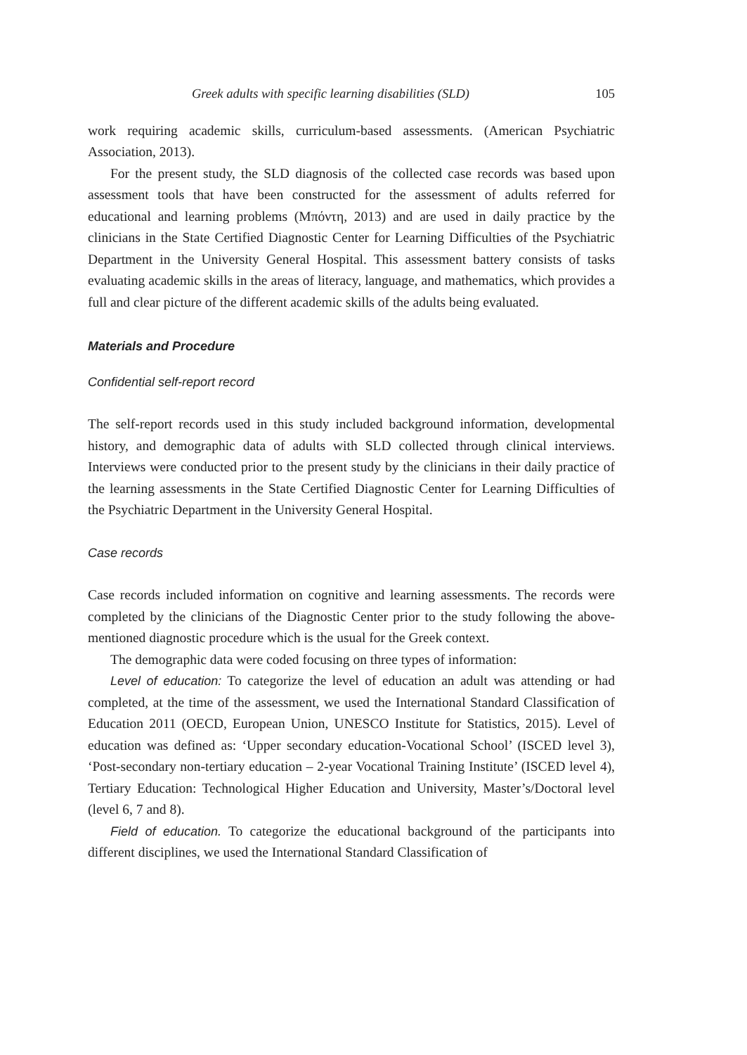Greek adults with specific learning disabilities (SLD) 105
work requiring academic skills, curriculum-based assessments. (American Psychiatric Association, 2013).
For the present study, the SLD diagnosis of the collected case records was based upon assessment tools that have been constructed for the assessment of adults referred for educational and learning problems (Μπόντη, 2013) and are used in daily practice by the clinicians in the State Certified Diagnostic Center for Learning Difficulties of the Psychiatric Department in the University General Hospital. This assessment battery consists of tasks evaluating academic skills in the areas of literacy, language, and mathematics, which provides a full and clear picture of the different academic skills of the adults being evaluated.
Materials and Procedure
Confidential self-report record
The self-report records used in this study included background information, developmental history, and demographic data of adults with SLD collected through clinical interviews. Interviews were conducted prior to the present study by the clinicians in their daily practice of the learning assessments in the State Certified Diagnostic Center for Learning Difficulties of the Psychiatric Department in the University General Hospital.
Case records
Case records included information on cognitive and learning assessments. The records were completed by the clinicians of the Diagnostic Center prior to the study following the above-mentioned diagnostic procedure which is the usual for the Greek context.
The demographic data were coded focusing on three types of information:
Level of education: To categorize the level of education an adult was attending or had completed, at the time of the assessment, we used the International Standard Classification of Education 2011 (OECD, European Union, UNESCO Institute for Statistics, 2015). Level of education was defined as: ‘Upper secondary education-Vocational School’ (ISCED level 3), ‘Post-secondary non-tertiary education – 2-year Vocational Training Institute’ (ISCED level 4), Tertiary Education: Technological Higher Education and University, Master’s/Doctoral level (level 6, 7 and 8).
Field of education. To categorize the educational background of the participants into different disciplines, we used the International Standard Classification of